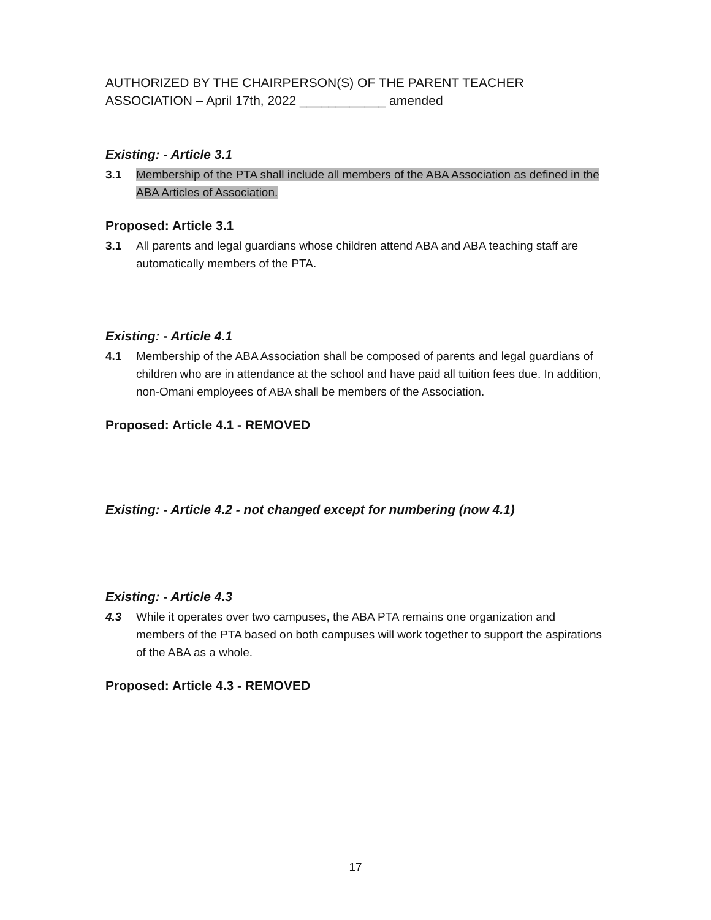AUTHORIZED BY THE CHAIRPERSON(S) OF THE PARENT TEACHER ASSOCIATION – April 17th, 2022 ____________ amended
Existing: - Article 3.1
3.1 Membership of the PTA shall include all members of the ABA Association as defined in the ABA Articles of Association.
Proposed: Article 3.1
3.1 All parents and legal guardians whose children attend ABA and ABA teaching staff are automatically members of the PTA.
Existing: - Article 4.1
4.1 Membership of the ABA Association shall be composed of parents and legal guardians of children who are in attendance at the school and have paid all tuition fees due. In addition, non-Omani employees of ABA shall be members of the Association.
Proposed: Article 4.1 - REMOVED
Existing: - Article 4.2 - not changed except for numbering (now 4.1)
Existing: - Article 4.3
4.3 While it operates over two campuses, the ABA PTA remains one organization and members of the PTA based on both campuses will work together to support the aspirations of the ABA as a whole.
Proposed: Article 4.3 - REMOVED
17